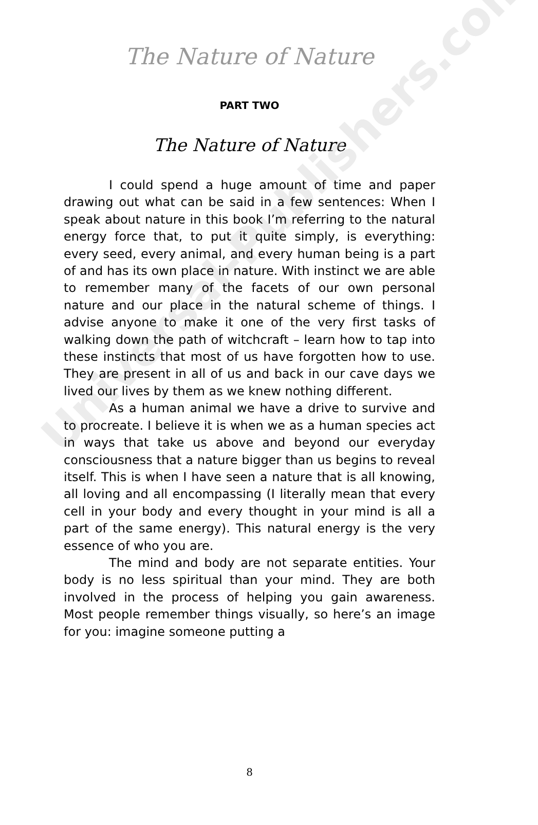The Nature of Nature
PART TWO
The Nature of Nature
I could spend a huge amount of time and paper drawing out what can be said in a few sentences: When I speak about nature in this book I’m referring to the natural energy force that, to put it quite simply, is everything: every seed, every animal, and every human being is a part of and has its own place in nature. With instinct we are able to remember many of the facets of our own personal nature and our place in the natural scheme of things. I advise anyone to make it one of the very first tasks of walking down the path of witchcraft – learn how to tap into these instincts that most of us have forgotten how to use. They are present in all of us and back in our cave days we lived our lives by them as we knew nothing different.
As a human animal we have a drive to survive and to procreate. I believe it is when we as a human species act in ways that take us above and beyond our everyday consciousness that a nature bigger than us begins to reveal itself. This is when I have seen a nature that is all knowing, all loving and all encompassing (I literally mean that every cell in your body and every thought in your mind is all a part of the same energy). This natural energy is the very essence of who you are.
The mind and body are not separate entities. Your body is no less spiritual than your mind. They are both involved in the process of helping you gain awareness. Most people remember things visually, so here’s an image for you: imagine someone putting a
Universal-Publishers.com
8